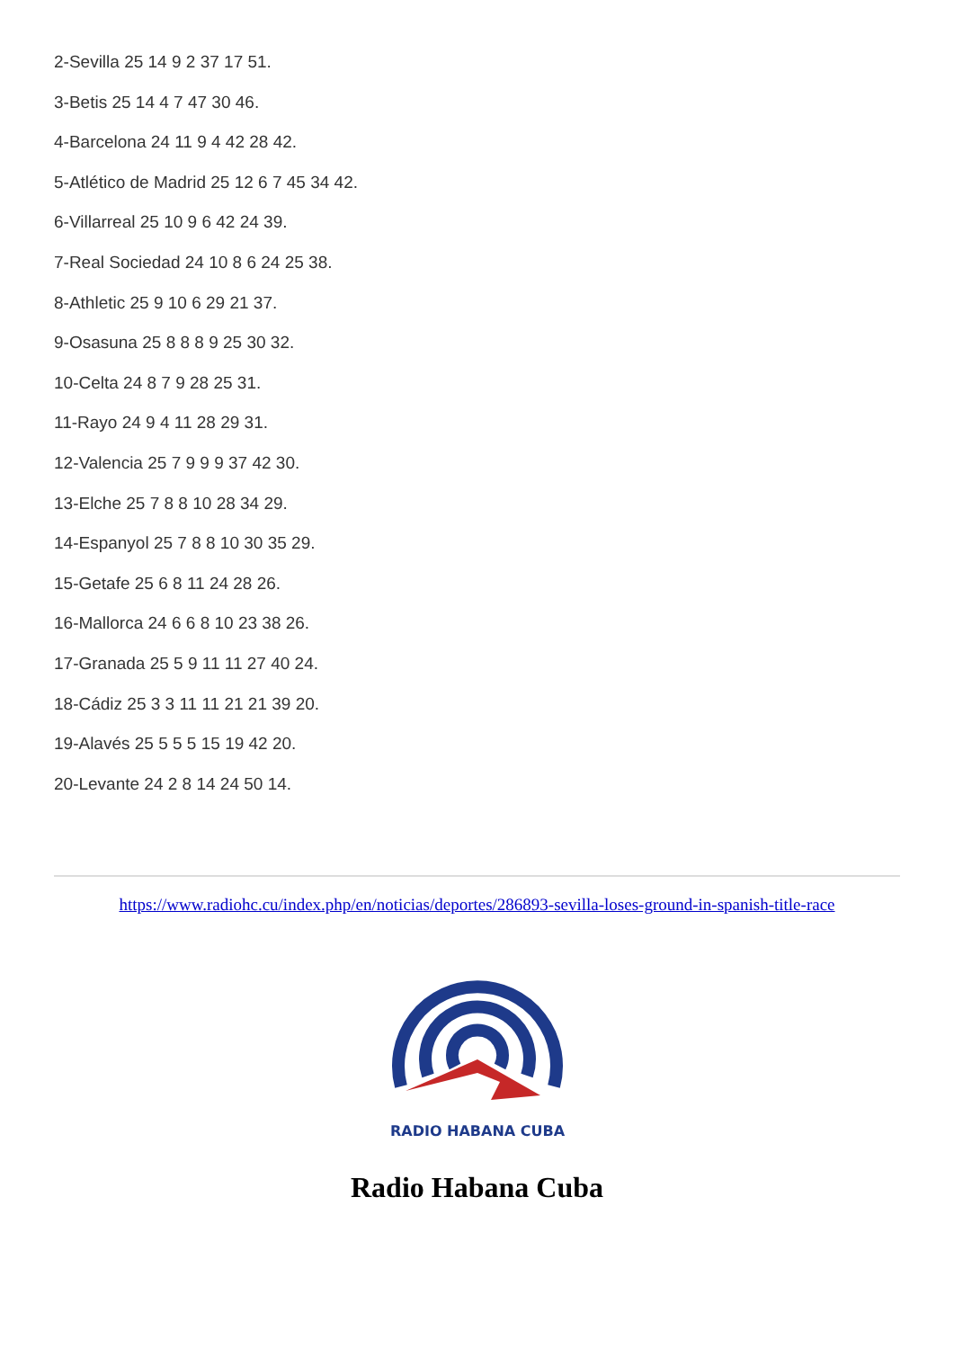2-Sevilla 25 14 9 2 37 17 51.
3-Betis 25 14 4 7 47 30 46.
4-Barcelona 24 11 9 4 42 28 42.
5-Atlético de Madrid 25 12 6 7 45 34 42.
6-Villarreal 25 10 9 6 42 24 39.
7-Real Sociedad 24 10 8 6 24 25 38.
8-Athletic 25 9 10 6 29 21 37.
9-Osasuna 25 8 8 8 9 25 30 32.
10-Celta 24 8 7 9 28 25 31.
11-Rayo 24 9 4 11 28 29 31.
12-Valencia 25 7 9 9 9 37 42 30.
13-Elche 25 7 8 8 10 28 34 29.
14-Espanyol 25 7 8 8 10 30 35 29.
15-Getafe 25 6 8 11 24 28 26.
16-Mallorca 24 6 6 8 10 23 38 26.
17-Granada 25 5 9 11 11 27 40 24.
18-Cádiz 25 3 3 11 11 21 21 39 20.
19-Alavés 25 5 5 5 15 19 42 20.
20-Levante 24 2 8 14 24 50 14.
https://www.radiohc.cu/index.php/en/noticias/deportes/286893-sevilla-loses-ground-in-spanish-title-race
RADIO HABANA CUBA
Radio Habana Cuba